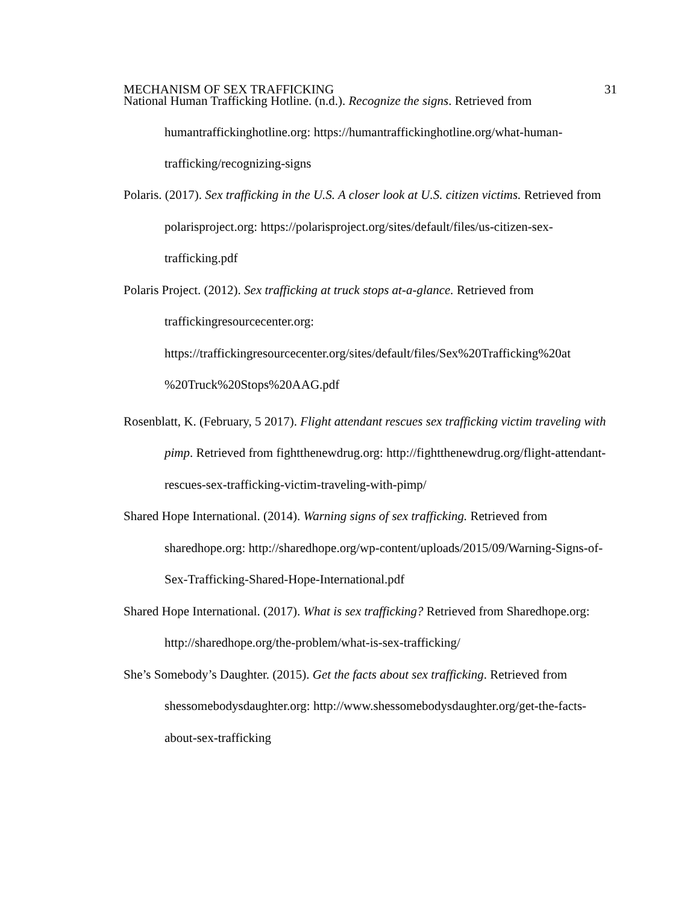MECHANISM OF SEX TRAFFICKING 31
National Human Trafficking Hotline. (n.d.). Recognize the signs. Retrieved from humantraffickinghotline.org: https://humantraffickinghotline.org/what-human-trafficking/recognizing-signs
Polaris. (2017). Sex trafficking in the U.S. A closer look at U.S. citizen victims. Retrieved from polarisproject.org: https://polarisproject.org/sites/default/files/us-citizen-sex-trafficking.pdf
Polaris Project. (2012). Sex trafficking at truck stops at-a-glance. Retrieved from traffickingresourcecenter.org:
https://traffickingresourcecenter.org/sites/default/files/Sex%20Trafficking%20at %20Truck%20Stops%20AAG.pdf
Rosenblatt, K. (February, 5 2017). Flight attendant rescues sex trafficking victim traveling with pimp. Retrieved from fightthenewdrug.org: http://fightthenewdrug.org/flight-attendant-rescues-sex-trafficking-victim-traveling-with-pimp/
Shared Hope International. (2014). Warning signs of sex trafficking. Retrieved from sharedhope.org: http://sharedhope.org/wp-content/uploads/2015/09/Warning-Signs-of-Sex-Trafficking-Shared-Hope-International.pdf
Shared Hope International. (2017). What is sex trafficking? Retrieved from Sharedhope.org: http://sharedhope.org/the-problem/what-is-sex-trafficking/
She’s Somebody’s Daughter. (2015). Get the facts about sex trafficking. Retrieved from shessomebodysdaughter.org: http://www.shessomebodysdaughter.org/get-the-facts-about-sex-trafficking